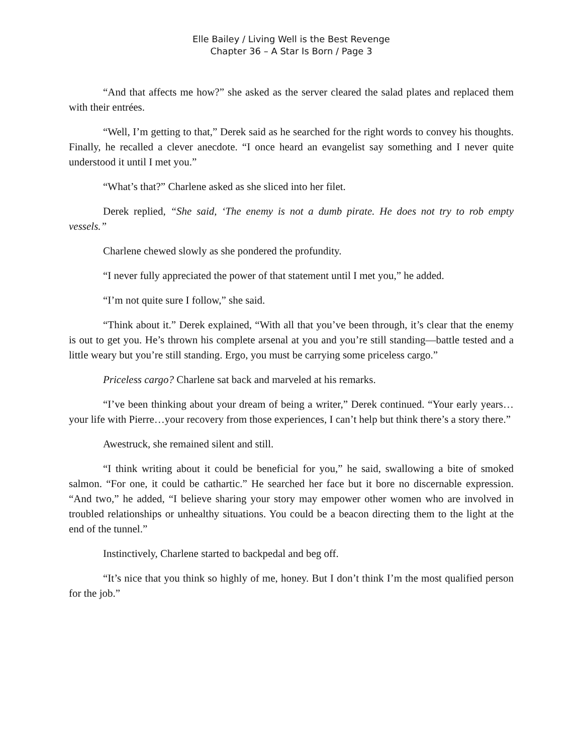Elle Bailey / Living Well is the Best Revenge
Chapter 36 – A Star Is Born / Page 3
“And that affects me how?” she asked as the server cleared the salad plates and replaced them with their entrées.
“Well, I’m getting to that,” Derek said as he searched for the right words to convey his thoughts. Finally, he recalled a clever anecdote. “I once heard an evangelist say something and I never quite understood it until I met you.”
“What’s that?” Charlene asked as she sliced into her filet.
Derek replied, “She said, ‘The enemy is not a dumb pirate. He does not try to rob empty vessels.”
Charlene chewed slowly as she pondered the profundity.
“I never fully appreciated the power of that statement until I met you,” he added.
“I’m not quite sure I follow,” she said.
“Think about it.” Derek explained, “With all that you’ve been through, it’s clear that the enemy is out to get you. He’s thrown his complete arsenal at you and you’re still standing—battle tested and a little weary but you’re still standing. Ergo, you must be carrying some priceless cargo.”
Priceless cargo? Charlene sat back and marveled at his remarks.
“I’ve been thinking about your dream of being a writer,” Derek continued. “Your early years…your life with Pierre…your recovery from those experiences, I can’t help but think there’s a story there.”
Awestruck, she remained silent and still.
“I think writing about it could be beneficial for you,” he said, swallowing a bite of smoked salmon. “For one, it could be cathartic.” He searched her face but it bore no discernable expression. “And two,” he added, “I believe sharing your story may empower other women who are involved in troubled relationships or unhealthy situations. You could be a beacon directing them to the light at the end of the tunnel.”
Instinctively, Charlene started to backpedal and beg off.
“It’s nice that you think so highly of me, honey. But I don’t think I’m the most qualified person for the job.”